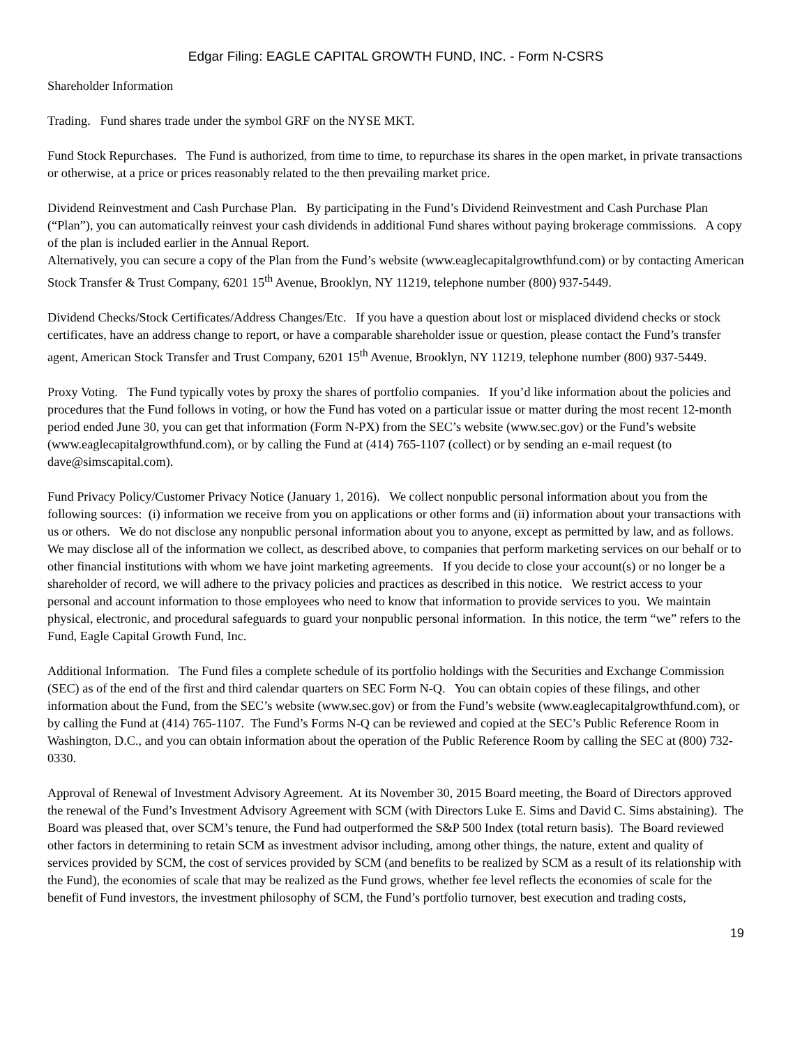Edgar Filing: EAGLE CAPITAL GROWTH FUND, INC. - Form N-CSRS
Shareholder Information
Trading. Fund shares trade under the symbol GRF on the NYSE MKT.
Fund Stock Repurchases. The Fund is authorized, from time to time, to repurchase its shares in the open market, in private transactions or otherwise, at a price or prices reasonably related to the then prevailing market price.
Dividend Reinvestment and Cash Purchase Plan. By participating in the Fund’s Dividend Reinvestment and Cash Purchase Plan (“Plan”), you can automatically reinvest your cash dividends in additional Fund shares without paying brokerage commissions. A copy of the plan is included earlier in the Annual Report.
Alternatively, you can secure a copy of the Plan from the Fund’s website (www.eaglecapitalgrowthfund.com) or by contacting American Stock Transfer & Trust Company, 6201 15<sup>th</sup> Avenue, Brooklyn, NY 11219, telephone number (800) 937-5449.
Dividend Checks/Stock Certificates/Address Changes/Etc. If you have a question about lost or misplaced dividend checks or stock certificates, have an address change to report, or have a comparable shareholder issue or question, please contact the Fund’s transfer agent, American Stock Transfer and Trust Company, 6201 15<sup>th</sup> Avenue, Brooklyn, NY 11219, telephone number (800) 937-5449.
Proxy Voting. The Fund typically votes by proxy the shares of portfolio companies. If you’d like information about the policies and procedures that the Fund follows in voting, or how the Fund has voted on a particular issue or matter during the most recent 12-month period ended June 30, you can get that information (Form N-PX) from the SEC’s website (www.sec.gov) or the Fund’s website (www.eaglecapitalgrowthfund.com), or by calling the Fund at (414) 765-1107 (collect) or by sending an e-mail request (to dave@simscapital.com).
Fund Privacy Policy/Customer Privacy Notice (January 1, 2016). We collect nonpublic personal information about you from the following sources: (i) information we receive from you on applications or other forms and (ii) information about your transactions with us or others. We do not disclose any nonpublic personal information about you to anyone, except as permitted by law, and as follows. We may disclose all of the information we collect, as described above, to companies that perform marketing services on our behalf or to other financial institutions with whom we have joint marketing agreements. If you decide to close your account(s) or no longer be a shareholder of record, we will adhere to the privacy policies and practices as described in this notice. We restrict access to your personal and account information to those employees who need to know that information to provide services to you. We maintain physical, electronic, and procedural safeguards to guard your nonpublic personal information. In this notice, the term “we” refers to the Fund, Eagle Capital Growth Fund, Inc.
Additional Information. The Fund files a complete schedule of its portfolio holdings with the Securities and Exchange Commission (SEC) as of the end of the first and third calendar quarters on SEC Form N-Q. You can obtain copies of these filings, and other information about the Fund, from the SEC’s website (www.sec.gov) or from the Fund’s website (www.eaglecapitalgrowthfund.com), or by calling the Fund at (414) 765-1107. The Fund’s Forms N-Q can be reviewed and copied at the SEC’s Public Reference Room in Washington, D.C., and you can obtain information about the operation of the Public Reference Room by calling the SEC at (800) 732-0330.
Approval of Renewal of Investment Advisory Agreement. At its November 30, 2015 Board meeting, the Board of Directors approved the renewal of the Fund’s Investment Advisory Agreement with SCM (with Directors Luke E. Sims and David C. Sims abstaining). The Board was pleased that, over SCM’s tenure, the Fund had outperformed the S&P 500 Index (total return basis). The Board reviewed other factors in determining to retain SCM as investment advisor including, among other things, the nature, extent and quality of services provided by SCM, the cost of services provided by SCM (and benefits to be realized by SCM as a result of its relationship with the Fund), the economies of scale that may be realized as the Fund grows, whether fee level reflects the economies of scale for the benefit of Fund investors, the investment philosophy of SCM, the Fund’s portfolio turnover, best execution and trading costs,
19